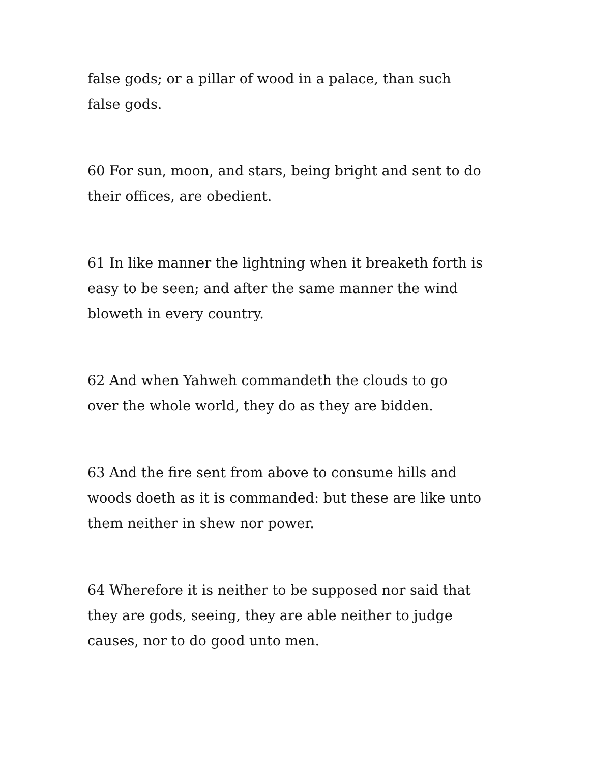false gods; or a pillar of wood in a palace, than such
false gods.
60 For sun, moon, and stars, being bright and sent to do
their offices, are obedient.
61 In like manner the lightning when it breaketh forth is
easy to be seen; and after the same manner the wind
bloweth in every country.
62 And when Yahweh commandeth the clouds to go
over the whole world, they do as they are bidden.
63 And the fire sent from above to consume hills and
woods doeth as it is commanded: but these are like unto
them neither in shew nor power.
64 Wherefore it is neither to be supposed nor said that
they are gods, seeing, they are able neither to judge
causes, nor to do good unto men.